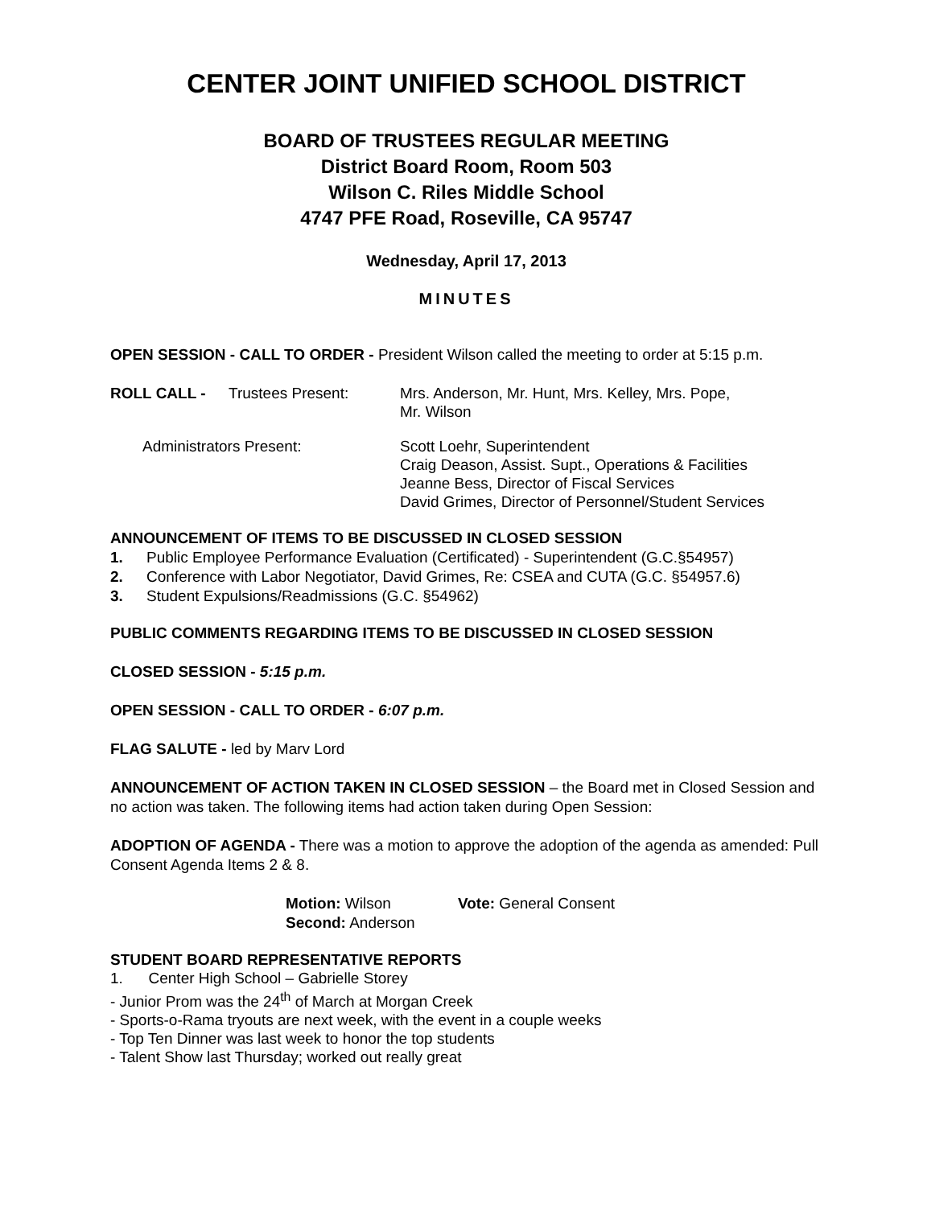CENTER JOINT UNIFIED SCHOOL DISTRICT
BOARD OF TRUSTEES REGULAR MEETING
District Board Room, Room 503
Wilson C. Riles Middle School
4747 PFE Road, Roseville, CA 95747
Wednesday, April 17, 2013
MINUTES
OPEN SESSION - CALL TO ORDER - President Wilson called the meeting to order at 5:15 p.m.
ROLL CALL - Trustees Present: Mrs. Anderson, Mr. Hunt, Mrs. Kelley, Mrs. Pope,
Mr. Wilson
Administrators Present: Scott Loehr, Superintendent
Craig Deason, Assist. Supt., Operations & Facilities
Jeanne Bess, Director of Fiscal Services
David Grimes, Director of Personnel/Student Services
ANNOUNCEMENT OF ITEMS TO BE DISCUSSED IN CLOSED SESSION
1. Public Employee Performance Evaluation (Certificated) - Superintendent (G.C.§54957)
2. Conference with Labor Negotiator, David Grimes, Re: CSEA and CUTA (G.C. §54957.6)
3. Student Expulsions/Readmissions (G.C. §54962)
PUBLIC COMMENTS REGARDING ITEMS TO BE DISCUSSED IN CLOSED SESSION
CLOSED SESSION - 5:15 p.m.
OPEN SESSION - CALL TO ORDER - 6:07 p.m.
FLAG SALUTE - led by Marv Lord
ANNOUNCEMENT OF ACTION TAKEN IN CLOSED SESSION – the Board met in Closed Session and no action was taken. The following items had action taken during Open Session:
ADOPTION OF AGENDA - There was a motion to approve the adoption of the agenda as amended: Pull Consent Agenda Items 2 & 8.
Motion: Wilson
Second: Anderson
Vote: General Consent
STUDENT BOARD REPRESENTATIVE REPORTS
1. Center High School – Gabrielle Storey
- Junior Prom was the 24<sup>th</sup> of March at Morgan Creek
- Sports-o-Rama tryouts are next week, with the event in a couple weeks
- Top Ten Dinner was last week to honor the top students
- Talent Show last Thursday; worked out really great